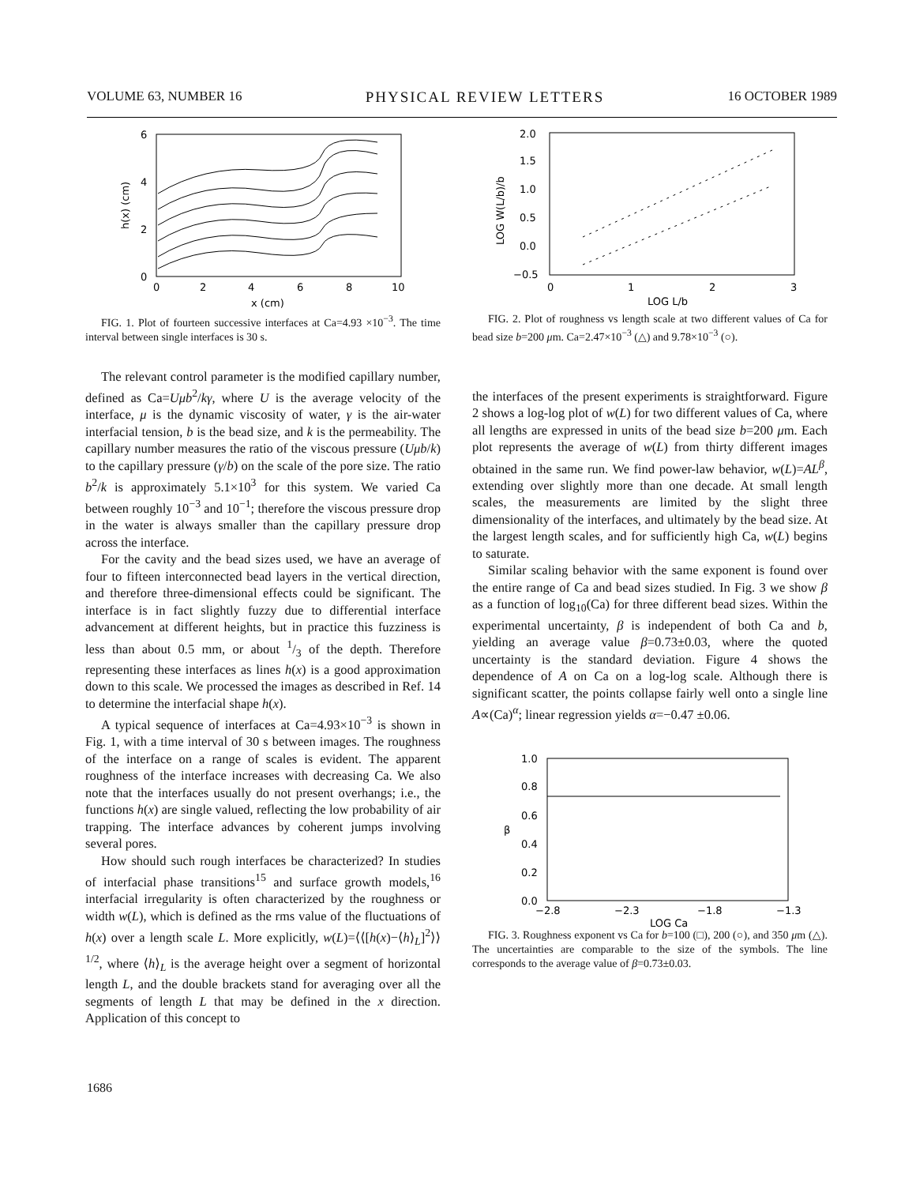VOLUME 63, NUMBER 16 PHYSICAL REVIEW LETTERS 16 OCTOBER 1989
6
4
2
0
0
2
4
6
8
10
x (cm)
h(x) (cm)
FIG. 1. Plot of fourteen successive interfaces at Ca=4.93 ×10<sup>−3</sup>. The time interval between single interfaces is 30 s.
The relevant control parameter is the modified capillary number, defined as Ca=Uμb<sup>2</sup>/kγ, where U is the average velocity of the interface, μ is the dynamic viscosity of water, γ is the air-water interfacial tension, b is the bead size, and k is the permeability. The capillary number measures the ratio of the viscous pressure (Uμb/k) to the capillary pressure (γ/b) on the scale of the pore size. The ratio b<sup>2</sup>/k is approximately 5.1×10<sup>3</sup> for this system. We varied Ca between roughly 10<sup>−3</sup> and 10<sup>−1</sup>; therefore the viscous pressure drop in the water is always smaller than the capillary pressure drop across the interface.
For the cavity and the bead sizes used, we have an average of four to fifteen interconnected bead layers in the vertical direction, and therefore three-dimensional effects could be significant. The interface is in fact slightly fuzzy due to differential interface advancement at different heights, but in practice this fuzziness is less than about 0.5 mm, or about 1/3 of the depth. Therefore representing these interfaces as lines h(x) is a good approximation down to this scale. We processed the images as described in Ref. 14 to determine the interfacial shape h(x).
A typical sequence of interfaces at Ca=4.93×10<sup>−3</sup> is shown in Fig. 1, with a time interval of 30 s between images. The roughness of the interface on a range of scales is evident. The apparent roughness of the interface increases with decreasing Ca. We also note that the interfaces usually do not present overhangs; i.e., the functions h(x) are single valued, reflecting the low probability of air trapping. The interface advances by coherent jumps involving several pores.
How should such rough interfaces be characterized? In studies of interfacial phase transitions<sup>15</sup> and surface growth models,<sup>16</sup> interfacial irregularity is often characterized by the roughness or width w(L), which is defined as the rms value of the fluctuations of h(x) over a length scale L. More explicitly, w(L)=⟨⟨[h(x)−⟨h⟩<sub>L</sub>]<sup>2</sup>⟩⟩<sup>1/2</sup>, where ⟨h⟩<sub>L</sub> is the average height over a segment of horizontal length L, and the double brackets stand for averaging over all the segments of length L that may be defined in the x direction. Application of this concept to
2.0
1.5
1.0
0.5
0.0
−0.5
0
1
2
3
LOG L/b
LOG W(L/b)/b
FIG. 2. Plot of roughness vs length scale at two different values of Ca for bead size b=200 μm. Ca=2.47×10<sup>−3</sup> (△) and 9.78×10<sup>−3</sup> (○).
the interfaces of the present experiments is straightforward. Figure 2 shows a log-log plot of w(L) for two different values of Ca, where all lengths are expressed in units of the bead size b=200 μm. Each plot represents the average of w(L) from thirty different images obtained in the same run. We find power-law behavior, w(L)=AL<sup>β</sup>, extending over slightly more than one decade. At small length scales, the measurements are limited by the slight three dimensionality of the interfaces, and ultimately by the bead size. At the largest length scales, and for sufficiently high Ca, w(L) begins to saturate.
Similar scaling behavior with the same exponent is found over the entire range of Ca and bead sizes studied. In Fig. 3 we show β as a function of log<sub>10</sub>(Ca) for three different bead sizes. Within the experimental uncertainty, β is independent of both Ca and b, yielding an average value β=0.73±0.03, where the quoted uncertainty is the standard deviation. Figure 4 shows the dependence of A on Ca on a log-log scale. Although there is significant scatter, the points collapse fairly well onto a single line A∝(Ca)<sup>α</sup>; linear regression yields α=−0.47 ±0.06.
1.0
0.8
0.6
0.4
0.2
0.0
−2.8
−2.3
−1.8
−1.3
LOG Ca
β
FIG. 3. Roughness exponent vs Ca for b=100 (□), 200 (○), and 350 μm (△). The uncertainties are comparable to the size of the symbols. The line corresponds to the average value of β=0.73±0.03.
1686